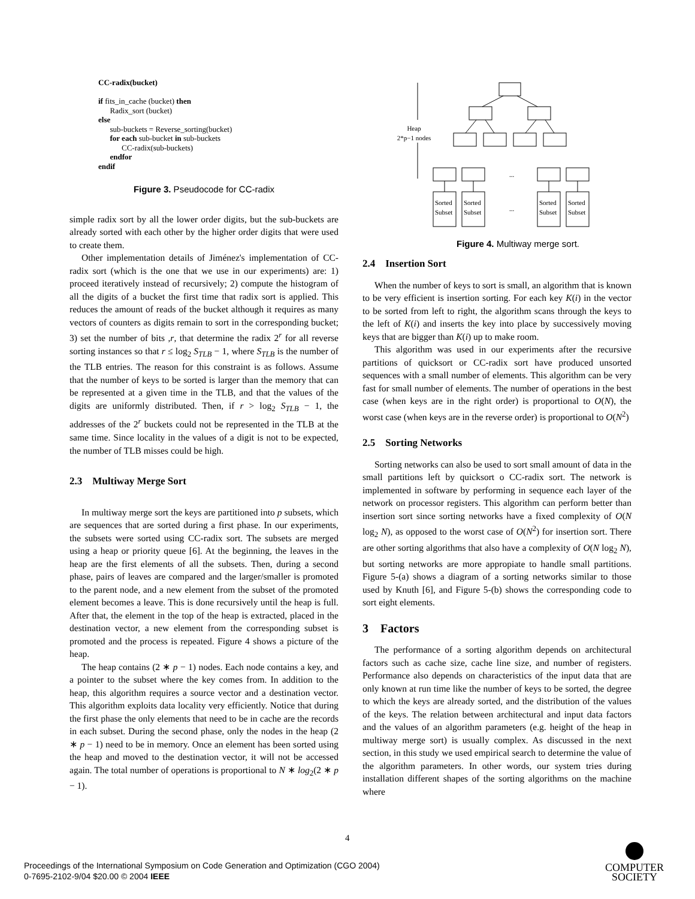CC-radix(bucket)
if fits_in_cache (bucket) then
Radix_sort (bucket)
else
sub-buckets = Reverse_sorting(bucket)
for each sub-bucket in sub-buckets
CC-radix(sub-buckets)
endfor
endif
Figure 3. Pseudocode for CC-radix
simple radix sort by all the lower order digits, but the sub-buckets are already sorted with each other by the higher order digits that were used to create them.
Other implementation details of Jiménez's implementation of CC-radix sort (which is the one that we use in our experiments) are: 1) proceed iteratively instead of recursively; 2) compute the histogram of all the digits of a bucket the first time that radix sort is applied. This reduces the amount of reads of the bucket although it requires as many vectors of counters as digits remain to sort in the corresponding bucket; 3) set the number of bits ,r, that determine the radix 2<sup>r</sup> for all reverse sorting instances so that r ≤ log<sub>2</sub> S<sub>TLB</sub> − 1, where S<sub>TLB</sub> is the number of the TLB entries. The reason for this constraint is as follows. Assume that the number of keys to be sorted is larger than the memory that can be represented at a given time in the TLB, and that the values of the digits are uniformly distributed. Then, if r > log<sub>2</sub> S<sub>TLB</sub> − 1, the addresses of the 2<sup>r</sup> buckets could not be represented in the TLB at the same time. Since locality in the values of a digit is not to be expected, the number of TLB misses could be high.
2.3 Multiway Merge Sort
In multiway merge sort the keys are partitioned into p subsets, which are sequences that are sorted during a first phase. In our experiments, the subsets were sorted using CC-radix sort. The subsets are merged using a heap or priority queue [6]. At the beginning, the leaves in the heap are the first elements of all the subsets. Then, during a second phase, pairs of leaves are compared and the larger/smaller is promoted to the parent node, and a new element from the subset of the promoted element becomes a leave. This is done recursively until the heap is full. After that, the element in the top of the heap is extracted, placed in the destination vector, a new element from the corresponding subset is promoted and the process is repeated. Figure 4 shows a picture of the heap.
The heap contains (2 ∗ p − 1) nodes. Each node contains a key, and a pointer to the subset where the key comes from. In addition to the heap, this algorithm requires a source vector and a destination vector. This algorithm exploits data locality very efficiently. Notice that during the first phase the only elements that need to be in cache are the records in each subset. During the second phase, only the nodes in the heap (2 ∗ p − 1) need to be in memory. Once an element has been sorted using the heap and moved to the destination vector, it will not be accessed again. The total number of operations is proportional to N ∗ log<sub>2</sub>(2 ∗ p − 1).
Heap
2*p−1 nodes
...
...
Sorted
Subset
Sorted
Subset
Sorted
Subset
Sorted
Subset
Figure 4. Multiway merge sort.
2.4 Insertion Sort
When the number of keys to sort is small, an algorithm that is known to be very efficient is insertion sorting. For each key K(i) in the vector to be sorted from left to right, the algorithm scans through the keys to the left of K(i) and inserts the key into place by successively moving keys that are bigger than K(i) up to make room.
This algorithm was used in our experiments after the recursive partitions of quicksort or CC-radix sort have produced unsorted sequences with a small number of elements. This algorithm can be very fast for small number of elements. The number of operations in the best case (when keys are in the right order) is proportional to O(N), the worst case (when keys are in the reverse order) is proportional to O(N<sup>2</sup>)
2.5 Sorting Networks
Sorting networks can also be used to sort small amount of data in the small partitions left by quicksort o CC-radix sort. The network is implemented in software by performing in sequence each layer of the network on processor registers. This algorithm can perform better than insertion sort since sorting networks have a fixed complexity of O(N log<sub>2</sub> N), as opposed to the worst case of O(N<sup>2</sup>) for insertion sort. There are other sorting algorithms that also have a complexity of O(N log<sub>2</sub> N), but sorting networks are more appropiate to handle small partitions. Figure 5-(a) shows a diagram of a sorting networks similar to those used by Knuth [6], and Figure 5-(b) shows the corresponding code to sort eight elements.
3 Factors
The performance of a sorting algorithm depends on architectural factors such as cache size, cache line size, and number of registers. Performance also depends on characteristics of the input data that are only known at run time like the number of keys to be sorted, the degree to which the keys are already sorted, and the distribution of the values of the keys. The relation between architectural and input data factors and the values of an algorithm parameters (e.g. height of the heap in multiway merge sort) is usually complex. As discussed in the next section, in this study we used empirical search to determine the value of the algorithm parameters. In other words, our system tries during installation different shapes of the sorting algorithms on the machine where
4
Proceedings of the International Symposium on Code Generation and Optimization (CGO 2004)
0-7695-2102-9/04 $20.00 © 2004 IEEE
COMPUTER
SOCIETY